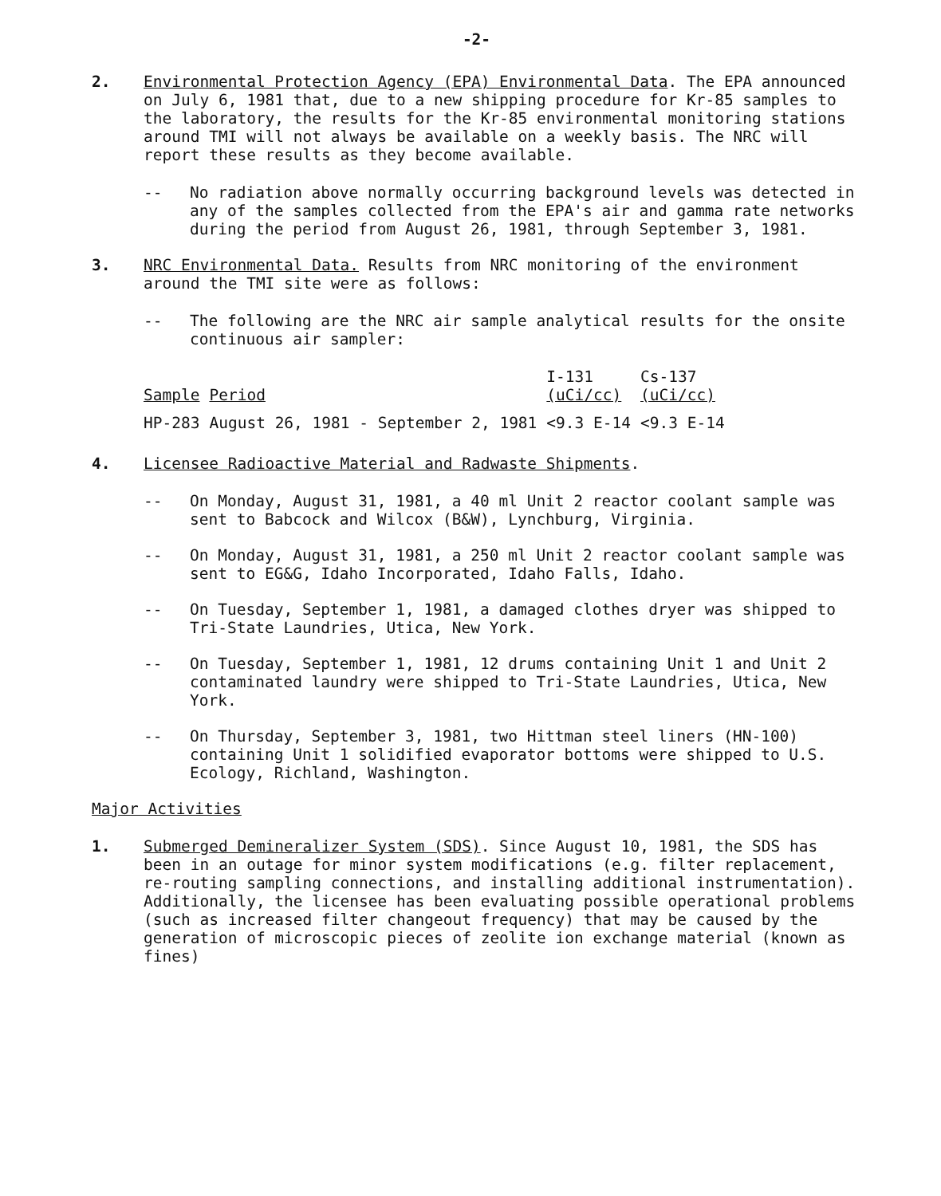-2-
2. Environmental Protection Agency (EPA) Environmental Data. The EPA announced on July 6, 1981 that, due to a new shipping procedure for Kr-85 samples to the laboratory, the results for the Kr-85 environmental monitoring stations around TMI will not always be available on a weekly basis. The NRC will report these results as they become available.
-- No radiation above normally occurring background levels was detected in any of the samples collected from the EPA's air and gamma rate networks during the period from August 26, 1981, through September 3, 1981.
3. NRC Environmental Data. Results from NRC monitoring of the environment around the TMI site were as follows:
-- The following are the NRC air sample analytical results for the onsite continuous air sampler:
| Sample | Period | I-131 (uCi/cc) | Cs-137 (uCi/cc) |
| --- | --- | --- | --- |
| HP-283 | August 26, 1981 - September 2, 1981 | <9.3 E-14 | <9.3 E-14 |
4. Licensee Radioactive Material and Radwaste Shipments.
-- On Monday, August 31, 1981, a 40 ml Unit 2 reactor coolant sample was sent to Babcock and Wilcox (B&W), Lynchburg, Virginia.
-- On Monday, August 31, 1981, a 250 ml Unit 2 reactor coolant sample was sent to EG&G, Idaho Incorporated, Idaho Falls, Idaho.
-- On Tuesday, September 1, 1981, a damaged clothes dryer was shipped to Tri-State Laundries, Utica, New York.
-- On Tuesday, September 1, 1981, 12 drums containing Unit 1 and Unit 2 contaminated laundry were shipped to Tri-State Laundries, Utica, New York.
-- On Thursday, September 3, 1981, two Hittman steel liners (HN-100) containing Unit 1 solidified evaporator bottoms were shipped to U.S. Ecology, Richland, Washington.
Major Activities
1. Submerged Demineralizer System (SDS). Since August 10, 1981, the SDS has been in an outage for minor system modifications (e.g. filter replacement, re-routing sampling connections, and installing additional instrumentation). Additionally, the licensee has been evaluating possible operational problems (such as increased filter changeout frequency) that may be caused by the generation of microscopic pieces of zeolite ion exchange material (known as fines)